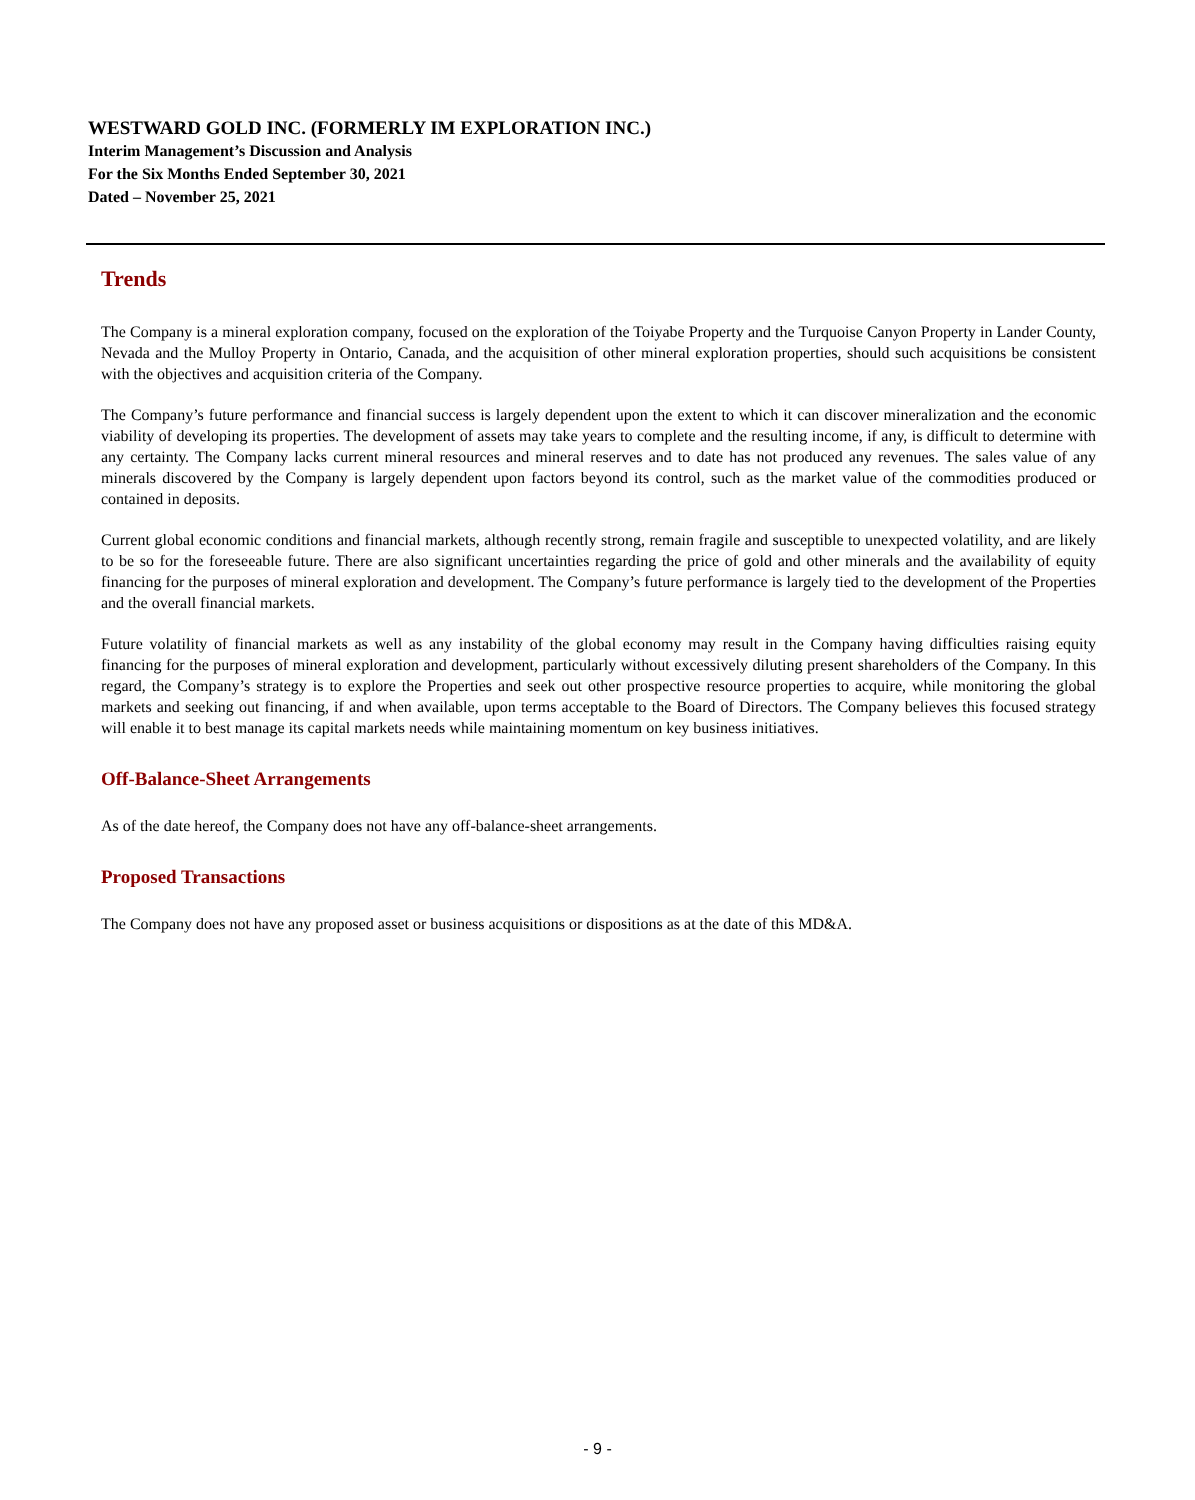WESTWARD GOLD INC. (FORMERLY IM EXPLORATION INC.)
Interim Management’s Discussion and Analysis
For the Six Months Ended September 30, 2021
Dated – November 25, 2021
Trends
The Company is a mineral exploration company, focused on the exploration of the Toiyabe Property and the Turquoise Canyon Property in Lander County, Nevada and the Mulloy Property in Ontario, Canada, and the acquisition of other mineral exploration properties, should such acquisitions be consistent with the objectives and acquisition criteria of the Company.
The Company’s future performance and financial success is largely dependent upon the extent to which it can discover mineralization and the economic viability of developing its properties. The development of assets may take years to complete and the resulting income, if any, is difficult to determine with any certainty. The Company lacks current mineral resources and mineral reserves and to date has not produced any revenues. The sales value of any minerals discovered by the Company is largely dependent upon factors beyond its control, such as the market value of the commodities produced or contained in deposits.
Current global economic conditions and financial markets, although recently strong, remain fragile and susceptible to unexpected volatility, and are likely to be so for the foreseeable future. There are also significant uncertainties regarding the price of gold and other minerals and the availability of equity financing for the purposes of mineral exploration and development. The Company’s future performance is largely tied to the development of the Properties and the overall financial markets.
Future volatility of financial markets as well as any instability of the global economy may result in the Company having difficulties raising equity financing for the purposes of mineral exploration and development, particularly without excessively diluting present shareholders of the Company. In this regard, the Company’s strategy is to explore the Properties and seek out other prospective resource properties to acquire, while monitoring the global markets and seeking out financing, if and when available, upon terms acceptable to the Board of Directors. The Company believes this focused strategy will enable it to best manage its capital markets needs while maintaining momentum on key business initiatives.
Off-Balance-Sheet Arrangements
As of the date hereof, the Company does not have any off-balance-sheet arrangements.
Proposed Transactions
The Company does not have any proposed asset or business acquisitions or dispositions as at the date of this MD&A.
- 9 -